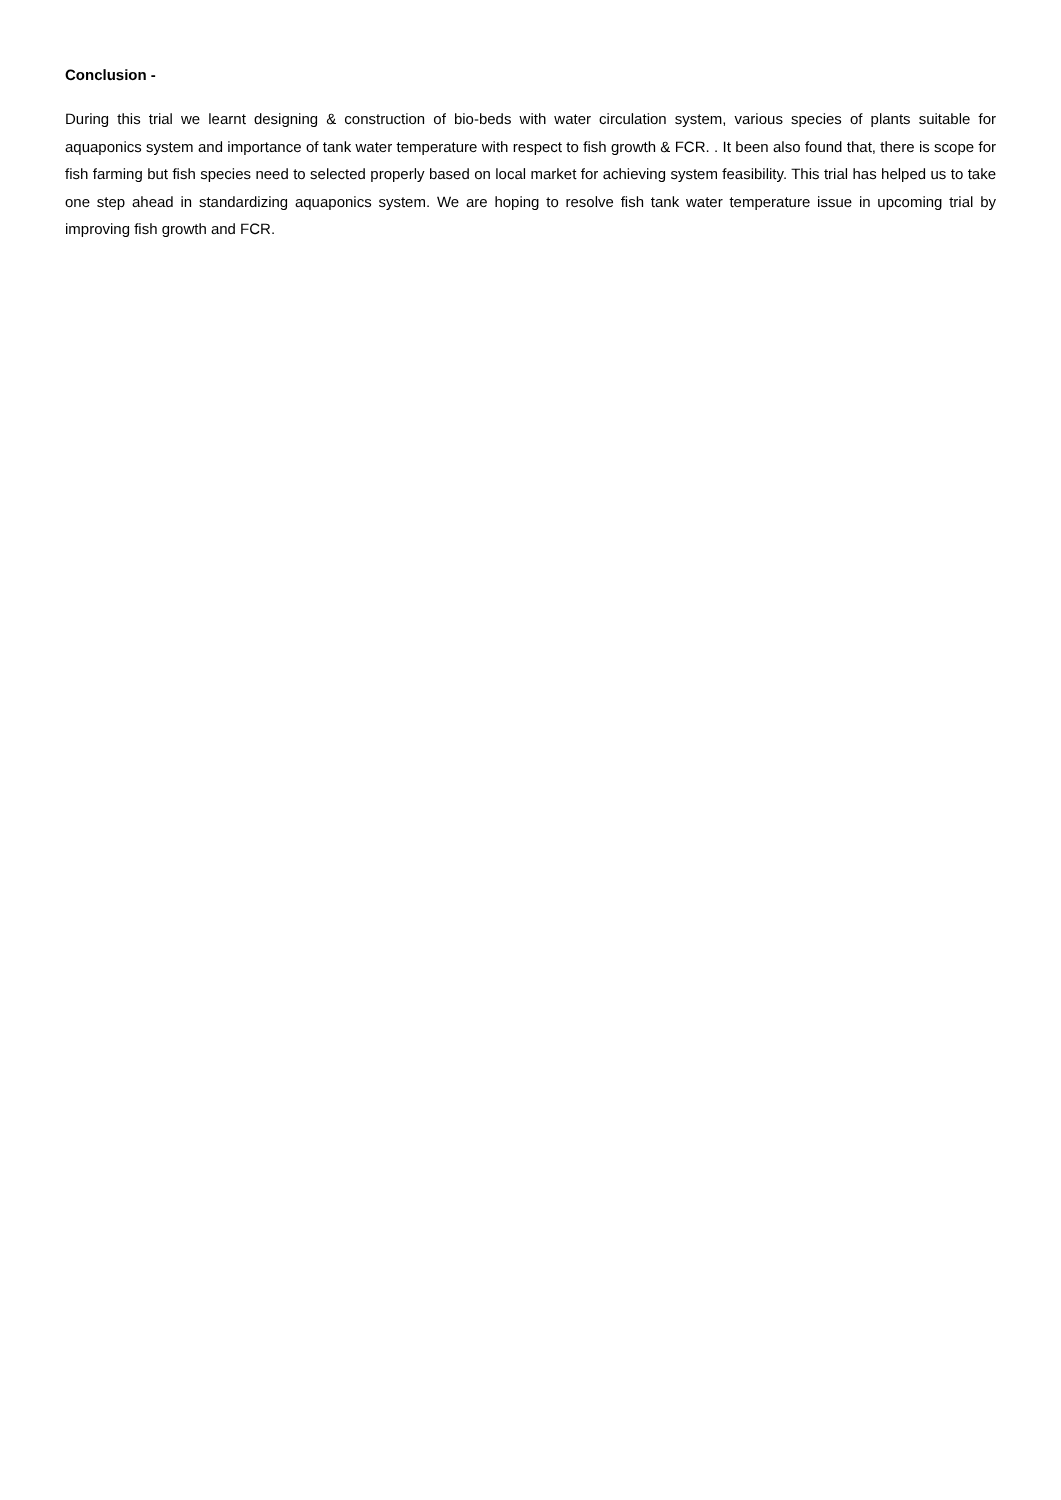Conclusion -
During this trial we learnt designing & construction of bio-beds with water circulation system, various species of plants suitable for aquaponics system and importance of tank water temperature with respect to fish growth & FCR. . It been also found that, there is scope for fish farming but fish species need to selected properly based on local market for achieving system feasibility. This trial has helped us to take one step ahead in standardizing aquaponics system. We are hoping to resolve fish tank water temperature issue in upcoming trial by improving fish growth and FCR.